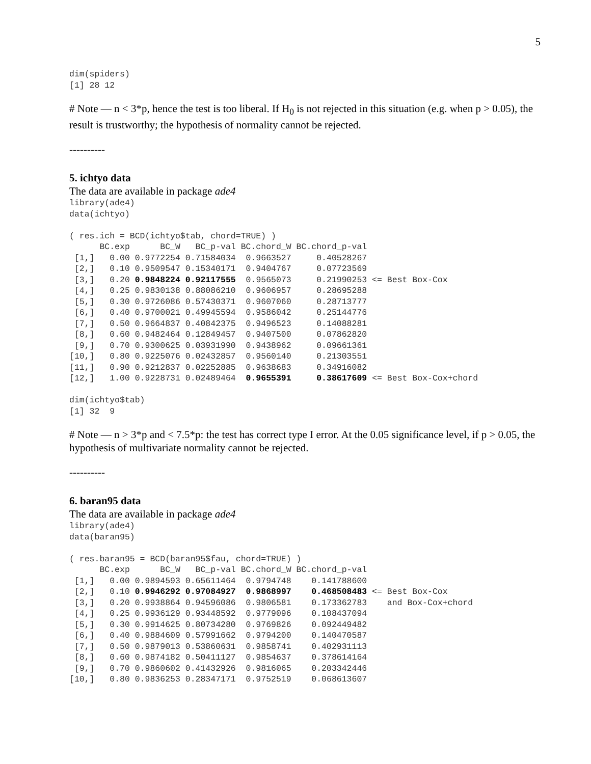5
dim(spiders)
[1] 28 12
# Note — n < 3*p, hence the test is too liberal. If H<sub>0</sub> is not rejected in this situation (e.g. when p > 0.05), the result is trustworthy; the hypothesis of normality cannot be rejected.
----------
5. ichtyo data
The data are available in package ade4
library(ade4)
data(ichtyo)

( res.ich = BCD(ichtyo$tab, chord=TRUE) )
      BC.exp      BC_W   BC_p-val BC.chord_W BC.chord_p-val
 [1,]   0.00 0.9772254 0.71584034  0.9663527     0.40528267
 [2,]   0.10 0.9509547 0.15340171  0.9404767     0.07723569
 [3,]   0.20 0.9848224 0.92117555  0.9565073     0.21990253 <= Best Box-Cox
 [4,]   0.25 0.9830138 0.88086210  0.9606957     0.28695288
 [5,]   0.30 0.9726086 0.57430371  0.9607060     0.28713777
 [6,]   0.40 0.9700021 0.49945594  0.9586042     0.25144776
 [7,]   0.50 0.9664837 0.40842375  0.9496523     0.14088281
 [8,]   0.60 0.9482464 0.12849457  0.9407500     0.07862820
 [9,]   0.70 0.9300625 0.03931990  0.9438962     0.09661361
[10,]   0.80 0.9225076 0.02432857  0.9560140     0.21303551
[11,]   0.90 0.9212837 0.02252885  0.9638683     0.34916082
[12,]   1.00 0.9228731 0.02489464  0.9655391     0.38617609 <= Best Box-Cox+chord

dim(ichtyo$tab)
[1] 32  9
# Note — n > 3*p and < 7.5*p: the test has correct type I error. At the 0.05 significance level, if p > 0.05, the hypothesis of multivariate normality cannot be rejected.
----------
6. baran95 data
The data are available in package ade4
library(ade4)
data(baran95)

( res.baran95 = BCD(baran95$fau, chord=TRUE) )
      BC.exp      BC_W   BC_p-val BC.chord_W BC.chord_p-val
 [1,]   0.00 0.9894593 0.65611464  0.9794748    0.141788600
 [2,]   0.10 0.9946292 0.97084927  0.9868997    0.468508483 <= Best Box-Cox
 [3,]   0.20 0.9938864 0.94596086  0.9806581    0.173362783    and Box-Cox+chord
 [4,]   0.25 0.9936129 0.93448592  0.9779096    0.108437094
 [5,]   0.30 0.9914625 0.80734280  0.9769826    0.092449482
 [6,]   0.40 0.9884609 0.57991662  0.9794200    0.140470587
 [7,]   0.50 0.9879013 0.53860631  0.9858741    0.402931113
 [8,]   0.60 0.9874182 0.50411127  0.9854637    0.378614164
 [9,]   0.70 0.9860602 0.41432926  0.9816065    0.203342446
[10,]   0.80 0.9836253 0.28347171  0.9752519    0.068613607